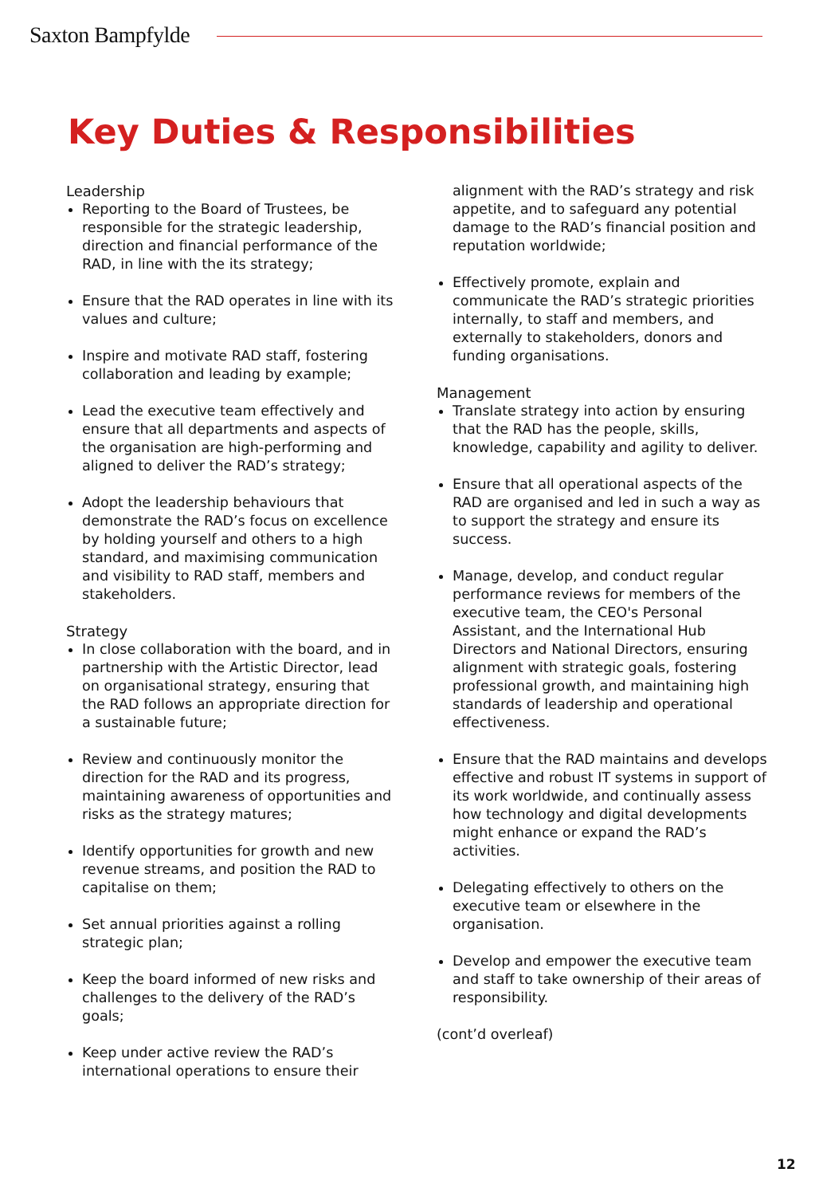Saxton Bampfylde
Key Duties & Responsibilities
Leadership
Reporting to the Board of Trustees, be responsible for the strategic leadership, direction and financial performance of the RAD, in line with the its strategy;
Ensure that the RAD operates in line with its values and culture;
Inspire and motivate RAD staff, fostering collaboration and leading by example;
Lead the executive team effectively and ensure that all departments and aspects of the organisation are high-performing and aligned to deliver the RAD’s strategy;
Adopt the leadership behaviours that demonstrate the RAD’s focus on excellence by holding yourself and others to a high standard, and maximising communication and visibility to RAD staff, members and stakeholders.
Strategy
In close collaboration with the board, and in partnership with the Artistic Director, lead on organisational strategy, ensuring that the RAD follows an appropriate direction for a sustainable future;
Review and continuously monitor the direction for the RAD and its progress, maintaining awareness of opportunities and risks as the strategy matures;
Identify opportunities for growth and new revenue streams, and position the RAD to capitalise on them;
Set annual priorities against a rolling strategic plan;
Keep the board informed of new risks and challenges to the delivery of the RAD’s goals;
Keep under active review the RAD’s international operations to ensure their
alignment with the RAD’s strategy and risk appetite, and to safeguard any potential damage to the RAD’s financial position and reputation worldwide;
Effectively promote, explain and communicate the RAD’s strategic priorities internally, to staff and members, and externally to stakeholders, donors and funding organisations.
Management
Translate strategy into action by ensuring that the RAD has the people, skills, knowledge, capability and agility to deliver.
Ensure that all operational aspects of the RAD are organised and led in such a way as to support the strategy and ensure its success.
Manage, develop, and conduct regular performance reviews for members of the executive team, the CEO's Personal Assistant, and the International Hub Directors and National Directors, ensuring alignment with strategic goals, fostering professional growth, and maintaining high standards of leadership and operational effectiveness.
Ensure that the RAD maintains and develops effective and robust IT systems in support of its work worldwide, and continually assess how technology and digital developments might enhance or expand the RAD’s activities.
Delegating effectively to others on the executive team or elsewhere in the organisation.
Develop and empower the executive team and staff to take ownership of their areas of responsibility.
(cont’d overleaf)
12